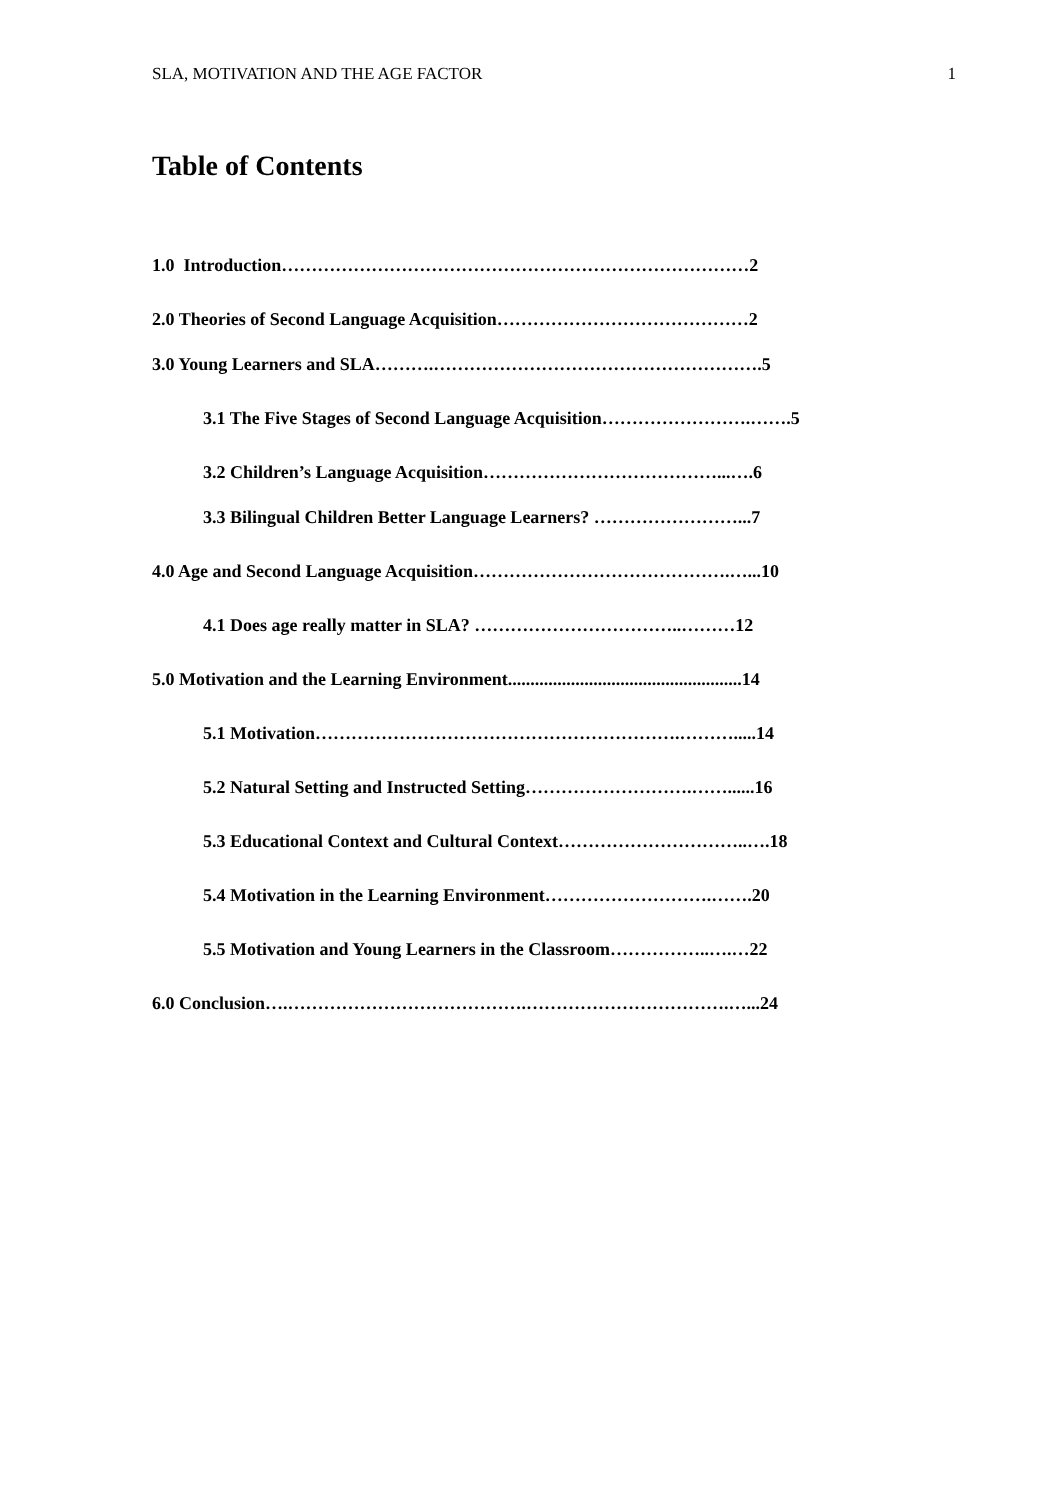SLA, MOTIVATION AND THE AGE FACTOR 1
Table of Contents
1.0 Introduction……………………………………………………………………2
2.0 Theories of Second Language Acquisition……………………………………2
3.0 Young Learners and SLA……….……………………………………………….5
3.1 The Five Stages of Second Language Acquisition…………………….…….5
3.2 Children’s Language Acquisition…………………………………...….6
3.3 Bilingual Children Better Language Learners? ……………………...7
4.0 Age and Second Language Acquisition…………………………………….…...10
4.1 Does age really matter in SLA? ……………………………..………12
5.0 Motivation and the Learning Environment....................................................14
5.1 Motivation…………………………………………………….……….....14
5.2 Natural Setting and Instructed Setting……………………….……......16
5.3 Educational Context and Cultural Context…………………………..….18
5.4 Motivation in the Learning Environment……………………….…….20
5.5 Motivation and Young Learners in the Classroom……………..….…22
6.0 Conclusion….………………………………….…………………………….…...24